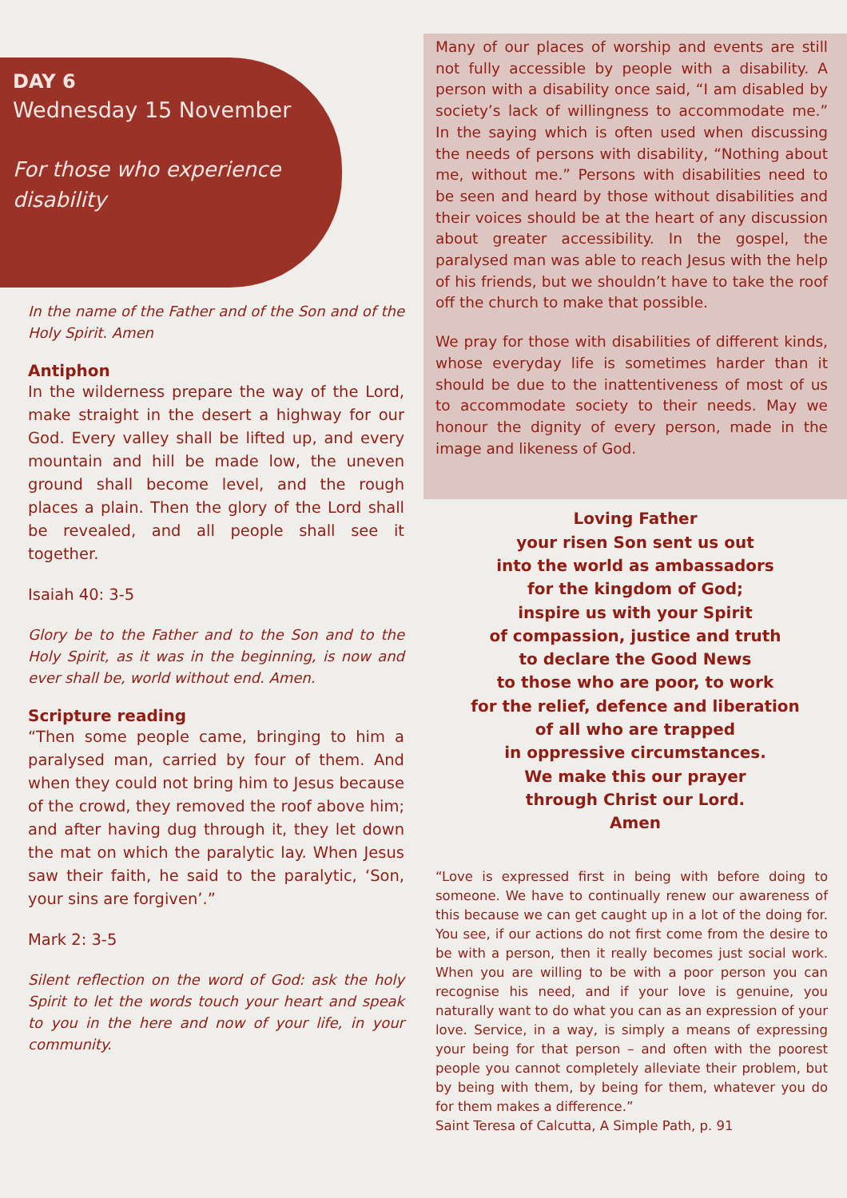DAY 6
Wednesday 15 November
For those who experience disability
In the name of the Father and of the Son and of the Holy Spirit. Amen
Antiphon
In the wilderness prepare the way of the Lord, make straight in the desert a highway for our God. Every valley shall be lifted up, and every mountain and hill be made low, the uneven ground shall become level, and the rough places a plain. Then the glory of the Lord shall be revealed, and all people shall see it together.
Isaiah 40: 3-5
Glory be to the Father and to the Son and to the Holy Spirit, as it was in the beginning, is now and ever shall be, world without end. Amen.
Scripture reading
“Then some people came, bringing to him a paralysed man, carried by four of them. And when they could not bring him to Jesus because of the crowd, they removed the roof above him; and after having dug through it, they let down the mat on which the paralytic lay. When Jesus saw their faith, he said to the paralytic, ‘Son, your sins are forgiven’.”
Mark 2: 3-5
Silent reflection on the word of God: ask the holy Spirit to let the words touch your heart and speak to you in the here and now of your life, in your community.
Many of our places of worship and events are still not fully accessible by people with a disability. A person with a disability once said, “I am disabled by society’s lack of willingness to accommodate me.” In the saying which is often used when discussing the needs of persons with disability, “Nothing about me, without me.” Persons with disabilities need to be seen and heard by those without disabilities and their voices should be at the heart of any discussion about greater accessibility. In the gospel, the paralysed man was able to reach Jesus with the help of his friends, but we shouldn’t have to take the roof off the church to make that possible.
We pray for those with disabilities of different kinds, whose everyday life is sometimes harder than it should be due to the inattentiveness of most of us to accommodate society to their needs. May we honour the dignity of every person, made in the image and likeness of God.
Loving Father
your risen Son sent us out
into the world as ambassadors
for the kingdom of God;
inspire us with your Spirit
of compassion, justice and truth
to declare the Good News
to those who are poor, to work
for the relief, defence and liberation
of all who are trapped
in oppressive circumstances.
We make this our prayer
through Christ our Lord.
Amen
“Love is expressed first in being with before doing to someone. We have to continually renew our awareness of this because we can get caught up in a lot of the doing for. You see, if our actions do not first come from the desire to be with a person, then it really becomes just social work. When you are willing to be with a poor person you can recognise his need, and if your love is genuine, you naturally want to do what you can as an expression of your love. Service, in a way, is simply a means of expressing your being for that person – and often with the poorest people you cannot completely alleviate their problem, but by being with them, by being for them, whatever you do for them makes a difference.”
Saint Teresa of Calcutta, A Simple Path, p. 91